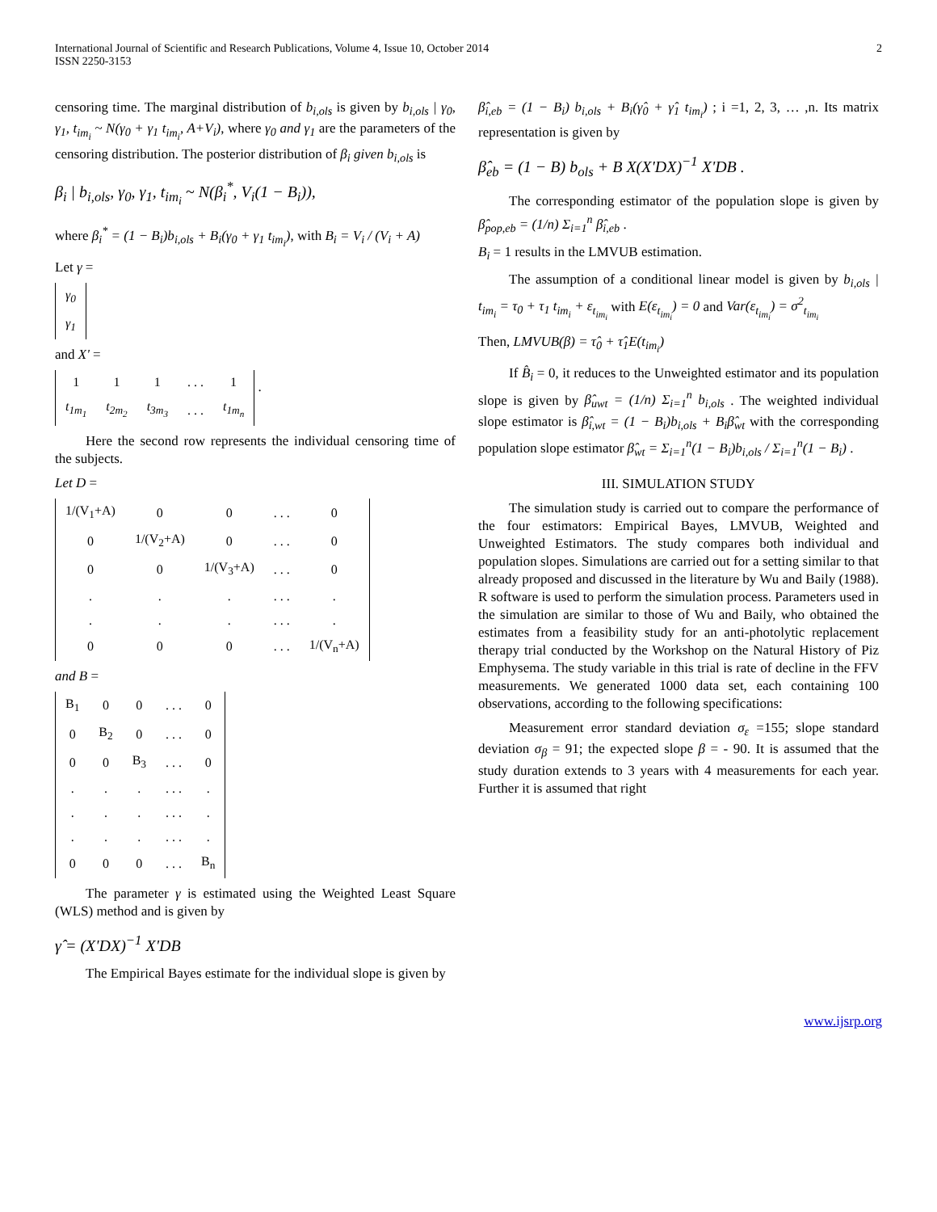International Journal of Scientific and Research Publications, Volume 4, Issue 10, October 2014
ISSN 2250-3153
2
censoring time. The marginal distribution of b<sub>i,ols</sub> is given by b<sub>i,ols</sub> | γ<sub>0</sub>, γ<sub>1</sub>, t<sub>im<sub>i</sub></sub> ~ N(γ<sub>0</sub> + γ<sub>1</sub> t<sub>im<sub>i</sub></sub>, A+V<sub>i</sub>), where γ<sub>0</sub> and γ<sub>1</sub> are the parameters of the censoring distribution. The posterior distribution of β<sub>i</sub> given b<sub>i,ols</sub> is
β<sub>i</sub> | b<sub>i,ols</sub>, γ<sub>0</sub>, γ<sub>1</sub>, t<sub>im<sub>i</sub></sub> ~ N(β<sub>i</sub><sup>*</sup>, V<sub>i</sub>(1 − B<sub>i</sub>)),
where β<sub>i</sub><sup>*</sup> = (1 − B<sub>i</sub>)b<sub>i,ols</sub> + B<sub>i</sub>(γ<sub>0</sub> + γ<sub>1</sub> t<sub>im<sub>i</sub></sub>), with B<sub>i</sub> = V<sub>i</sub> / (V<sub>i</sub> + A)
Let γ =
| γ<sub>0</sub> |
| γ<sub>1</sub> |
and X' =
| 1 | 1 | 1 | . . . | 1 |
| t<sub>1m<sub>1</sub></sub> | t<sub>2m<sub>2</sub></sub> | t<sub>3m<sub>3</sub></sub> | . . . | t<sub>1m<sub>n</sub></sub> |
.
Here the second row represents the individual censoring time of the subjects.
Let D =
| 1/(V<sub>1</sub>+A) | 0 | 0 | . . . | 0 |
| 0 | 1/(V<sub>2</sub>+A) | 0 | . . . | 0 |
| 0 | 0 | 1/(V<sub>3</sub>+A) | . . . | 0 |
| . | . | . | . . . | . |
| . | . | . | . . . | . |
| 0 | 0 | 0 | . . . | 1/(V<sub>n</sub>+A) |
and B =
| B<sub>1</sub> | 0 | 0 | . . . | 0 |
| 0 | B<sub>2</sub> | 0 | . . . | 0 |
| 0 | 0 | B<sub>3</sub> | . . . | 0 |
| . | . | . | . . . | . |
| . | . | . | . . . | . |
| . | . | . | . . . | . |
| 0 | 0 | 0 | . . . | B<sub>n</sub> |
The parameter γ is estimated using the Weighted Least Square (WLS) method and is given by
γ̂ = (X'DX)<sup>−1</sup> X'DB
The Empirical Bayes estimate for the individual slope is given by
β̂<sub>i,eb</sub> = (1 − B<sub>i</sub>) b<sub>i,ols</sub> + B<sub>i</sub>(γ̂<sub>0</sub> + γ̂<sub>1</sub> t<sub>im<sub>i</sub></sub>) ; i =1, 2, 3, … ,n. Its matrix representation is given by
β̂<sub>eb</sub> = (1 − B) b<sub>ols</sub> + B X(X'DX)<sup>−1</sup> X'DB .
The corresponding estimator of the population slope is given by β̂<sub>pop,eb</sub> = (1/n) Σ<sub>i=1</sub><sup>n</sup> β̂<sub>i,eb</sub> .
B<sub>i</sub> = 1 results in the LMVUB estimation.
The assumption of a conditional linear model is given by b<sub>i,ols</sub> | t<sub>im<sub>i</sub></sub> = τ<sub>0</sub> + τ<sub>1</sub> t<sub>im<sub>i</sub></sub> + ε<sub>t<sub>im<sub>i</sub></sub></sub> with E(ε<sub>t<sub>im<sub>i</sub></sub></sub>) = 0 and Var(ε<sub>t<sub>im<sub>i</sub></sub></sub>) = σ<sup>2</sup><sub>t<sub>im<sub>i</sub></sub></sub>
Then, LMVUB(β) = τ̂<sub>0</sub> + τ̂<sub>1</sub>E(t<sub>im<sub>i</sub></sub>)
If B̂<sub>i</sub> = 0, it reduces to the Unweighted estimator and its population slope is given by β̂<sub>uwt</sub> = (1/n) Σ<sub>i=1</sub><sup>n</sup> b<sub>i,ols</sub> . The weighted individual slope estimator is β̂<sub>i,wt</sub> = (1 − B<sub>i</sub>)b<sub>i,ols</sub> + B<sub>i</sub>β̂<sub>wt</sub> with the corresponding population slope estimator β̂<sub>wt</sub> = Σ<sub>i=1</sub><sup>n</sup>(1 − B<sub>i</sub>)b<sub>i,ols</sub> / Σ<sub>i=1</sub><sup>n</sup>(1 − B<sub>i</sub>) .
III. SIMULATION STUDY
The simulation study is carried out to compare the performance of the four estimators: Empirical Bayes, LMVUB, Weighted and Unweighted Estimators. The study compares both individual and population slopes. Simulations are carried out for a setting similar to that already proposed and discussed in the literature by Wu and Baily (1988). R software is used to perform the simulation process. Parameters used in the simulation are similar to those of Wu and Baily, who obtained the estimates from a feasibility study for an anti-photolytic replacement therapy trial conducted by the Workshop on the Natural History of Piz Emphysema. The study variable in this trial is rate of decline in the FFV measurements. We generated 1000 data set, each containing 100 observations, according to the following specifications:
Measurement error standard deviation σ<sub>ε</sub> =155; slope standard deviation σ<sub>β</sub> = 91; the expected slope β = - 90. It is assumed that the study duration extends to 3 years with 4 measurements for each year. Further it is assumed that right
www.ijsrp.org